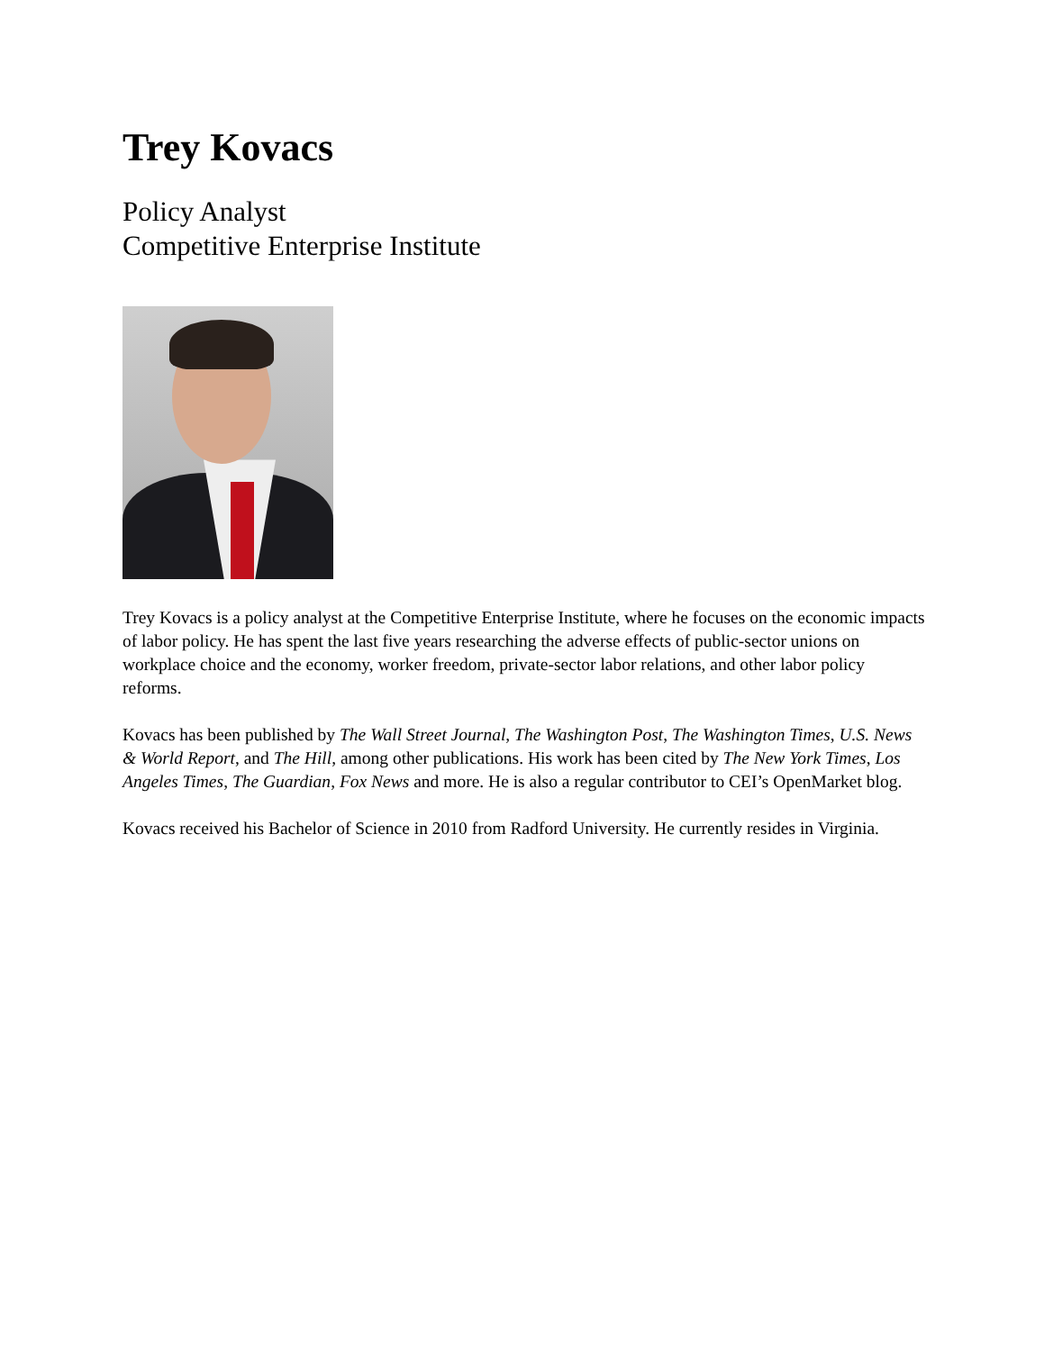Trey Kovacs
Policy Analyst
Competitive Enterprise Institute
Trey Kovacs is a policy analyst at the Competitive Enterprise Institute, where he focuses on the economic impacts of labor policy. He has spent the last five years researching the adverse effects of public-sector unions on workplace choice and the economy, worker freedom, private-sector labor relations, and other labor policy reforms.
Kovacs has been published by The Wall Street Journal, The Washington Post, The Washington Times, U.S. News & World Report, and The Hill, among other publications. His work has been cited by The New York Times, Los Angeles Times, The Guardian, Fox News and more. He is also a regular contributor to CEI’s OpenMarket blog.
Kovacs received his Bachelor of Science in 2010 from Radford University. He currently resides in Virginia.